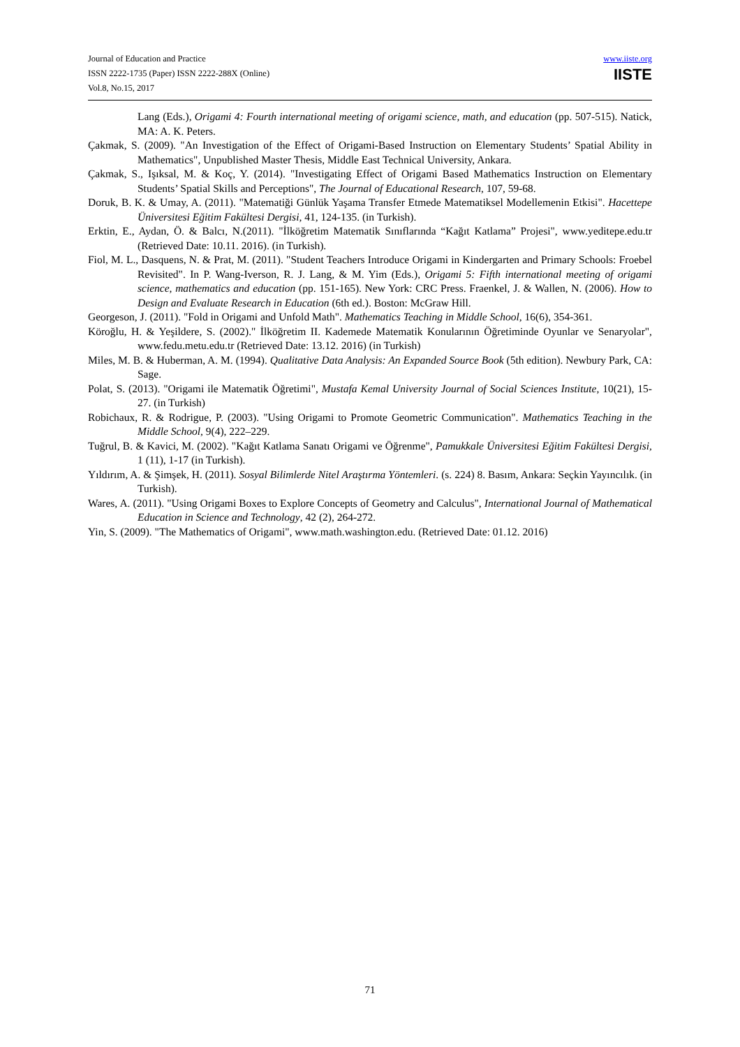Journal of Education and Practice
ISSN 2222-1735 (Paper) ISSN 2222-288X (Online)
Vol.8, No.15, 2017
www.iiste.org
IISTE
Lang (Eds.), Origami 4: Fourth international meeting of origami science, math, and education (pp. 507-515). Natick, MA: A. K. Peters.
Çakmak, S. (2009). "An Investigation of the Effect of Origami-Based Instruction on Elementary Students’ Spatial Ability in Mathematics", Unpublished Master Thesis, Middle East Technical University, Ankara.
Çakmak, S., Işıksal, M. & Koç, Y. (2014). "Investigating Effect of Origami Based Mathematics Instruction on Elementary Students’ Spatial Skills and Perceptions", The Journal of Educational Research, 107, 59-68.
Doruk, B. K. & Umay, A. (2011). "Matematiği Günlük Yaşama Transfer Etmede Matematiksel Modellemenin Etkisi". Hacettepe Üniversitesi Eğitim Fakültesi Dergisi, 41, 124-135. (in Turkish).
Erktin, E., Aydan, Ö. & Balcı, N.(2011). "İlköğretim Matematik Sınıflarında “Kağıt Katlama” Projesi", www.yeditepe.edu.tr (Retrieved Date: 10.11. 2016). (in Turkish).
Fiol, M. L., Dasquens, N. & Prat, M. (2011). "Student Teachers Introduce Origami in Kindergarten and Primary Schools: Froebel Revisited". In P. Wang-Iverson, R. J. Lang, & M. Yim (Eds.), Origami 5: Fifth international meeting of origami science, mathematics and education (pp. 151-165). New York: CRC Press. Fraenkel, J. & Wallen, N. (2006). How to Design and Evaluate Research in Education (6th ed.). Boston: McGraw Hill.
Georgeson, J. (2011). "Fold in Origami and Unfold Math". Mathematics Teaching in Middle School, 16(6), 354-361.
Köroğlu, H. & Yeşildere, S. (2002)." İlköğretim II. Kademede Matematik Konularının Öğretiminde Oyunlar ve Senaryolar", www.fedu.metu.edu.tr (Retrieved Date: 13.12. 2016) (in Turkish)
Miles, M. B. & Huberman, A. M. (1994). Qualitative Data Analysis: An Expanded Source Book (5th edition). Newbury Park, CA: Sage.
Polat, S. (2013). "Origami ile Matematik Öğretimi", Mustafa Kemal University Journal of Social Sciences Institute, 10(21), 15-27. (in Turkish)
Robichaux, R. & Rodrigue, P. (2003). "Using Origami to Promote Geometric Communication". Mathematics Teaching in the Middle School, 9(4), 222–229.
Tuğrul, B. & Kavici, M. (2002). "Kağıt Katlama Sanatı Origami ve Öğrenme", Pamukkale Üniversitesi Eğitim Fakültesi Dergisi, 1 (11), 1-17 (in Turkish).
Yıldırım, A. & Şimşek, H. (2011). Sosyal Bilimlerde Nitel Araştırma Yöntemleri. (s. 224) 8. Basım, Ankara: Seçkin Yayıncılık. (in Turkish).
Wares, A. (2011). "Using Origami Boxes to Explore Concepts of Geometry and Calculus", International Journal of Mathematical Education in Science and Technology, 42 (2), 264-272.
Yin, S. (2009). "The Mathematics of Origami", www.math.washington.edu. (Retrieved Date: 01.12. 2016)
71